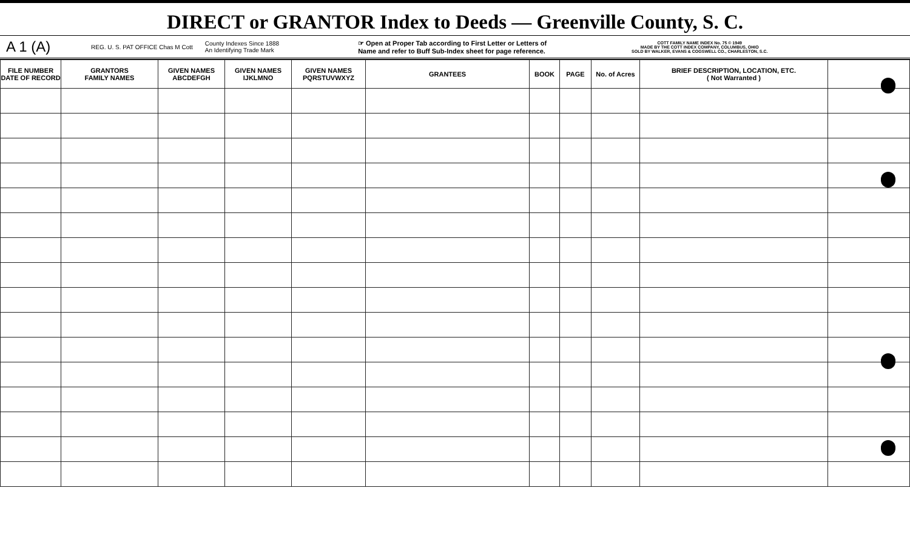DIRECT or GRANTOR Index to Deeds — Greenville County, S. C.
A 1 (A)
REG. U. S. PAT OFFICE Chas M Cott
County Indexes Since 1888
An Identifying Trade Mark
☞ Open at Proper Tab according to First Letter or Letters of
Name and refer to Buff Sub-Index sheet for page reference.
COTT FAMILY NAME INDEX No. 75 © 1949
MADE BY THE COTT INDEX COMPANY, COLUMBUS, OHIO
SOLD BY WALKER, EVANS & COGSWELL CO., CHARLESTON, S.C.
| FILE NUMBER DATE OF RECORD | GRANTORS FAMILY NAMES | GIVEN NAMES ABCDEFGH | GIVEN NAMES IJKLMNO | GIVEN NAMES PQRSTUVWXYZ | GRANTEES | BOOK | PAGE | No. of Acres | BRIEF DESCRIPTION, LOCATION, ETC. ( Not Warranted ) | |
| --- | --- | --- | --- | --- | --- | --- | --- | --- | --- | --- |